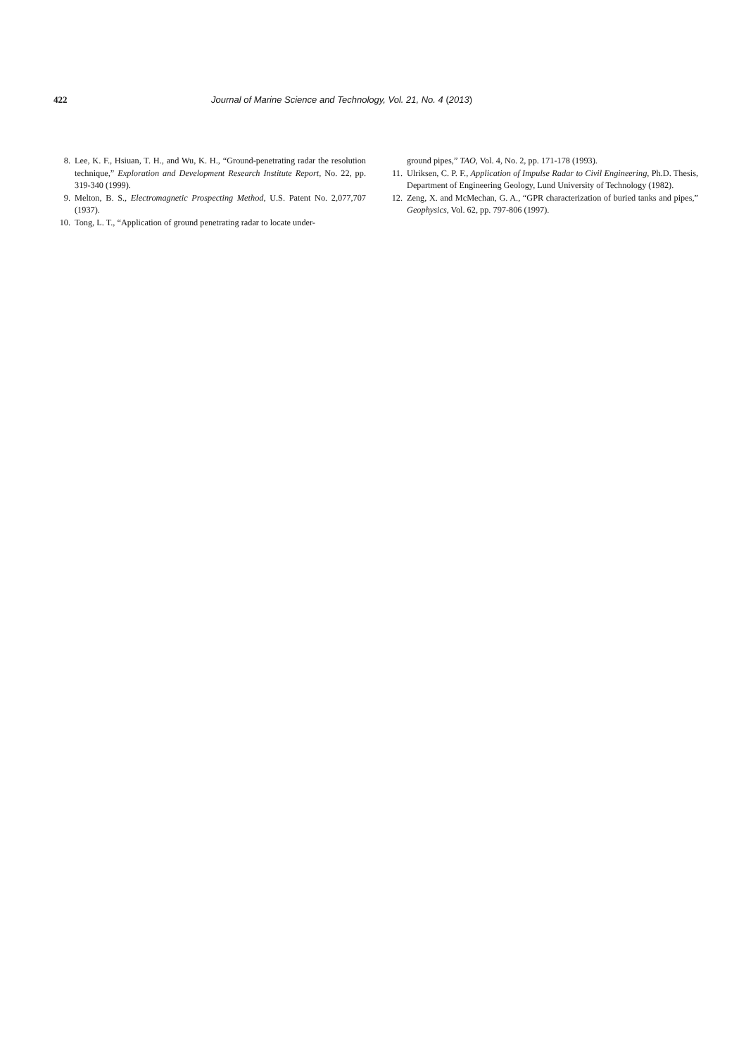422 Journal of Marine Science and Technology, Vol. 21, No. 4 (2013)
8. Lee, K. F., Hsiuan, T. H., and Wu, K. H., “Ground-penetrating radar the resolution technique,” Exploration and Development Research Institute Report, No. 22, pp. 319-340 (1999).
9. Melton, B. S., Electromagnetic Prospecting Method, U.S. Patent No. 2,077,707 (1937).
10. Tong, L. T., “Application of ground penetrating radar to locate under-
ground pipes,” TAO, Vol. 4, No. 2, pp. 171-178 (1993).
11. Ulriksen, C. P. F., Application of Impulse Radar to Civil Engineering, Ph.D. Thesis, Department of Engineering Geology, Lund University of Technology (1982).
12. Zeng, X. and McMechan, G. A., “GPR characterization of buried tanks and pipes,” Geophysics, Vol. 62, pp. 797-806 (1997).